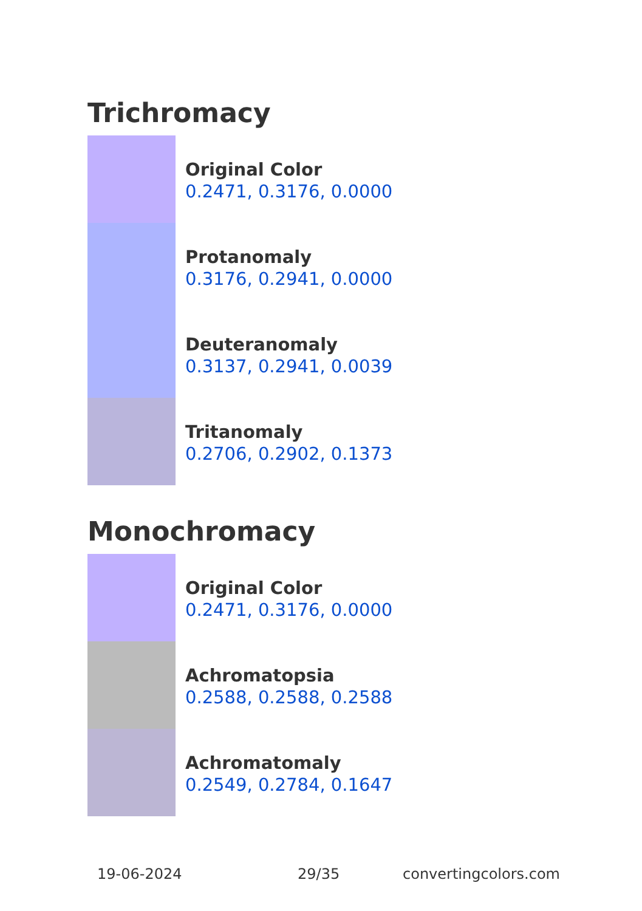Trichromacy
Original Color
0.2471, 0.3176, 0.0000
Protanomaly
0.3176, 0.2941, 0.0000
Deuteranomaly
0.3137, 0.2941, 0.0039
Tritanomaly
0.2706, 0.2902, 0.1373
Monochromacy
Original Color
0.2471, 0.3176, 0.0000
Achromatopsia
0.2588, 0.2588, 0.2588
Achromatomaly
0.2549, 0.2784, 0.1647
19-06-2024 29/35 convertingcolors.com